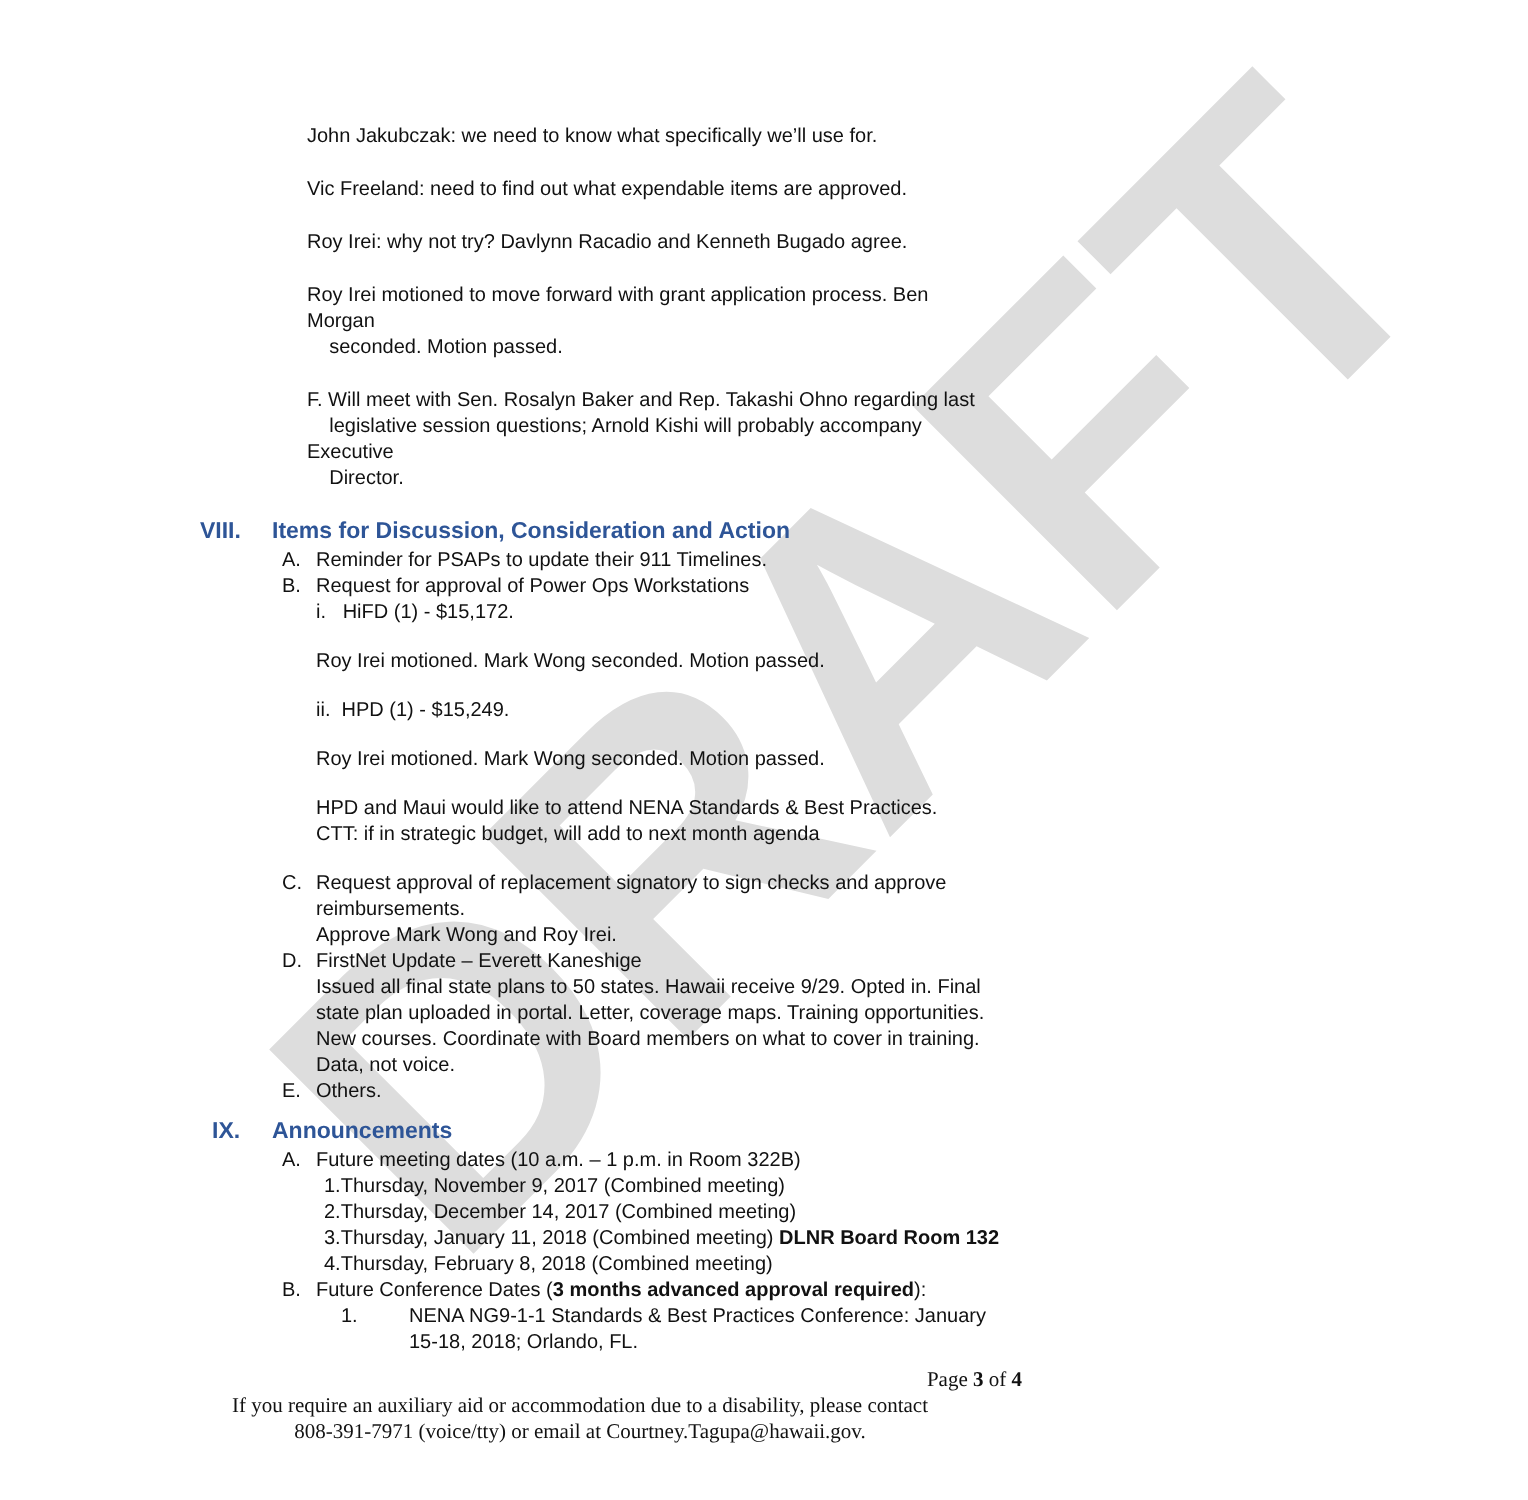DRAFT
John Jakubczak: we need to know what specifically we’ll use for.
Vic Freeland: need to find out what expendable items are approved.
Roy Irei: why not try? Davlynn Racadio and Kenneth Bugado agree.
Roy Irei motioned to move forward with grant application process. Ben Morgan
seconded. Motion passed.
F. Will meet with Sen. Rosalyn Baker and Rep. Takashi Ohno regarding last
legislative session questions; Arnold Kishi will probably accompany Executive
Director.
VIII. Items for Discussion, Consideration and Action
A. Reminder for PSAPs to update their 911 Timelines.
B. Request for approval of Power Ops Workstations
i. HiFD (1) - $15,172.
Roy Irei motioned. Mark Wong seconded. Motion passed.
ii. HPD (1) - $15,249.
Roy Irei motioned. Mark Wong seconded. Motion passed.
HPD and Maui would like to attend NENA Standards & Best Practices.
CTT: if in strategic budget, will add to next month agenda
C. Request approval of replacement signatory to sign checks and approve
reimbursements.
Approve Mark Wong and Roy Irei.
D. FirstNet Update – Everett Kaneshige
Issued all final state plans to 50 states. Hawaii receive 9/29. Opted in. Final state plan uploaded in portal. Letter, coverage maps. Training opportunities. New courses. Coordinate with Board members on what to cover in training. Data, not voice.
E. Others.
IX. Announcements
A. Future meeting dates (10 a.m. – 1 p.m. in Room 322B)
1.Thursday, November 9, 2017 (Combined meeting)
2.Thursday, December 14, 2017 (Combined meeting)
3.Thursday, January 11, 2018 (Combined meeting) DLNR Board Room 132
4.Thursday, February 8, 2018 (Combined meeting)
B. Future Conference Dates (3 months advanced approval required):
1. NENA NG9-1-1 Standards & Best Practices Conference: January 15-18, 2018; Orlando, FL.
Page 3 of 4
If you require an auxiliary aid or accommodation due to a disability, please contact
808-391-7971 (voice/tty) or email at Courtney.Tagupa@hawaii.gov.